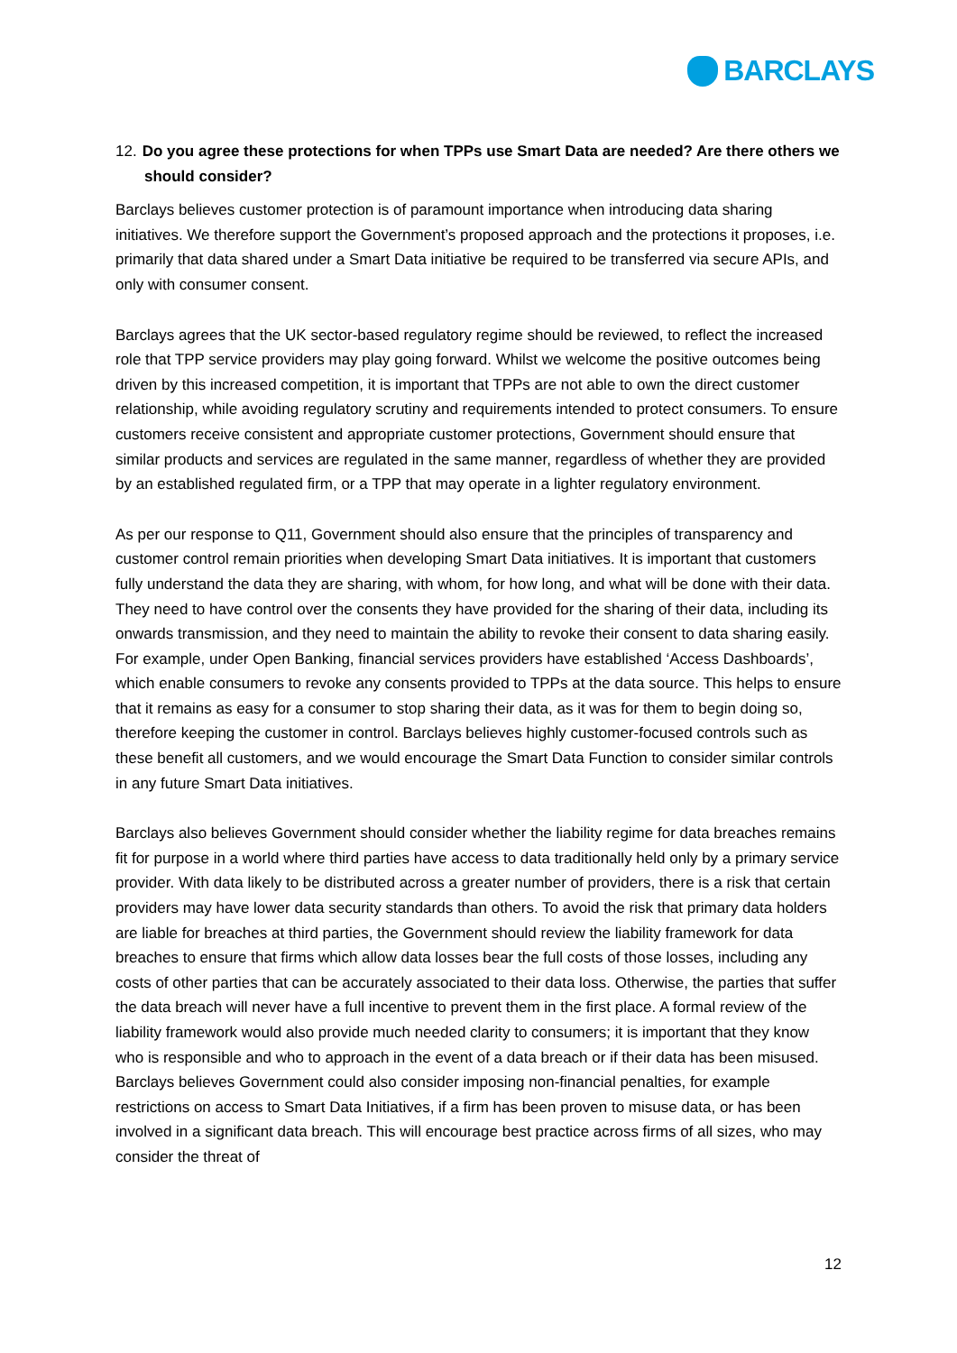BARCLAYS
12. Do you agree these protections for when TPPs use Smart Data are needed? Are there others we should consider?
Barclays believes customer protection is of paramount importance when introducing data sharing initiatives. We therefore support the Government’s proposed approach and the protections it proposes, i.e. primarily that data shared under a Smart Data initiative be required to be transferred via secure APIs, and only with consumer consent.
Barclays agrees that the UK sector-based regulatory regime should be reviewed, to reflect the increased role that TPP service providers may play going forward. Whilst we welcome the positive outcomes being driven by this increased competition, it is important that TPPs are not able to own the direct customer relationship, while avoiding regulatory scrutiny and requirements intended to protect consumers. To ensure customers receive consistent and appropriate customer protections, Government should ensure that similar products and services are regulated in the same manner, regardless of whether they are provided by an established regulated firm, or a TPP that may operate in a lighter regulatory environment.
As per our response to Q11, Government should also ensure that the principles of transparency and customer control remain priorities when developing Smart Data initiatives. It is important that customers fully understand the data they are sharing, with whom, for how long, and what will be done with their data. They need to have control over the consents they have provided for the sharing of their data, including its onwards transmission, and they need to maintain the ability to revoke their consent to data sharing easily. For example, under Open Banking, financial services providers have established ‘Access Dashboards’, which enable consumers to revoke any consents provided to TPPs at the data source. This helps to ensure that it remains as easy for a consumer to stop sharing their data, as it was for them to begin doing so, therefore keeping the customer in control. Barclays believes highly customer-focused controls such as these benefit all customers, and we would encourage the Smart Data Function to consider similar controls in any future Smart Data initiatives.
Barclays also believes Government should consider whether the liability regime for data breaches remains fit for purpose in a world where third parties have access to data traditionally held only by a primary service provider. With data likely to be distributed across a greater number of providers, there is a risk that certain providers may have lower data security standards than others. To avoid the risk that primary data holders are liable for breaches at third parties, the Government should review the liability framework for data breaches to ensure that firms which allow data losses bear the full costs of those losses, including any costs of other parties that can be accurately associated to their data loss. Otherwise, the parties that suffer the data breach will never have a full incentive to prevent them in the first place. A formal review of the liability framework would also provide much needed clarity to consumers; it is important that they know who is responsible and who to approach in the event of a data breach or if their data has been misused. Barclays believes Government could also consider imposing non-financial penalties, for example restrictions on access to Smart Data Initiatives, if a firm has been proven to misuse data, or has been involved in a significant data breach. This will encourage best practice across firms of all sizes, who may consider the threat of
12